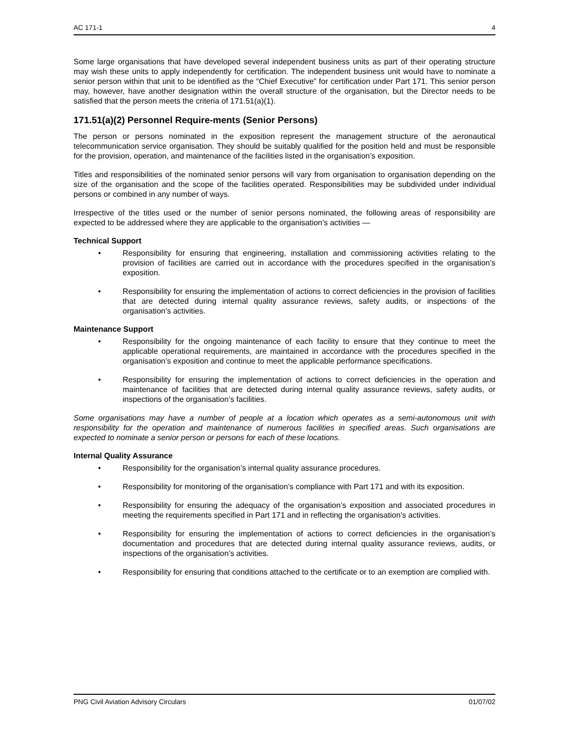AC 171-1 4
Some large organisations that have developed several independent business units as part of their operating structure may wish these units to apply independently for certification. The independent business unit would have to nominate a senior person within that unit to be identified as the “Chief Executive” for certification under Part 171. This senior person may, however, have another designation within the overall structure of the organisation, but the Director needs to be satisfied that the person meets the criteria of 171.51(a)(1).
171.51(a)(2) Personnel Require-ments (Senior Persons)
The person or persons nominated in the exposition represent the management structure of the aeronautical telecommunication service organisation. They should be suitably qualified for the position held and must be responsible for the provision, operation, and maintenance of the facilities listed in the organisation’s exposition.
Titles and responsibilities of the nominated senior persons will vary from organisation to organisation depending on the size of the organisation and the scope of the facilities operated. Responsibilities may be subdivided under individual persons or combined in any number of ways.
Irrespective of the titles used or the number of senior persons nominated, the following areas of responsibility are expected to be addressed where they are applicable to the organisation’s activities —
Technical Support
• Responsibility for ensuring that engineering, installation and commissioning activities relating to the provision of facilities are carried out in accordance with the procedures specified in the organisation’s exposition.
• Responsibility for ensuring the implementation of actions to correct deficiencies in the provision of facilities that are detected during internal quality assurance reviews, safety audits, or inspections of the organisation’s activities.
Maintenance Support
• Responsibility for the ongoing maintenance of each facility to ensure that they continue to meet the applicable operational requirements, are maintained in accordance with the procedures specified in the organisation’s exposition and continue to meet the applicable performance specifications.
• Responsibility for ensuring the implementation of actions to correct deficiencies in the operation and maintenance of facilities that are detected during internal quality assurance reviews, safety audits, or inspections of the organisation’s facilities.
Some organisations may have a number of people at a location which operates as a semi-autonomous unit with responsibility for the operation and maintenance of numerous facilities in specified areas. Such organisations are expected to nominate a senior person or persons for each of these locations.
Internal Quality Assurance
• Responsibility for the organisation’s internal quality assurance procedures.
• Responsibility for monitoring of the organisation’s compliance with Part 171 and with its exposition.
• Responsibility for ensuring the adequacy of the organisation’s exposition and associated procedures in meeting the requirements specified in Part 171 and in reflecting the organisation’s activities.
• Responsibility for ensuring the implementation of actions to correct deficiencies in the organisation’s documentation and procedures that are detected during internal quality assurance reviews, audits, or inspections of the organisation’s activities.
• Responsibility for ensuring that conditions attached to the certificate or to an exemption are complied with.
PNG Civil Aviation Advisory Circulars 01/07/02